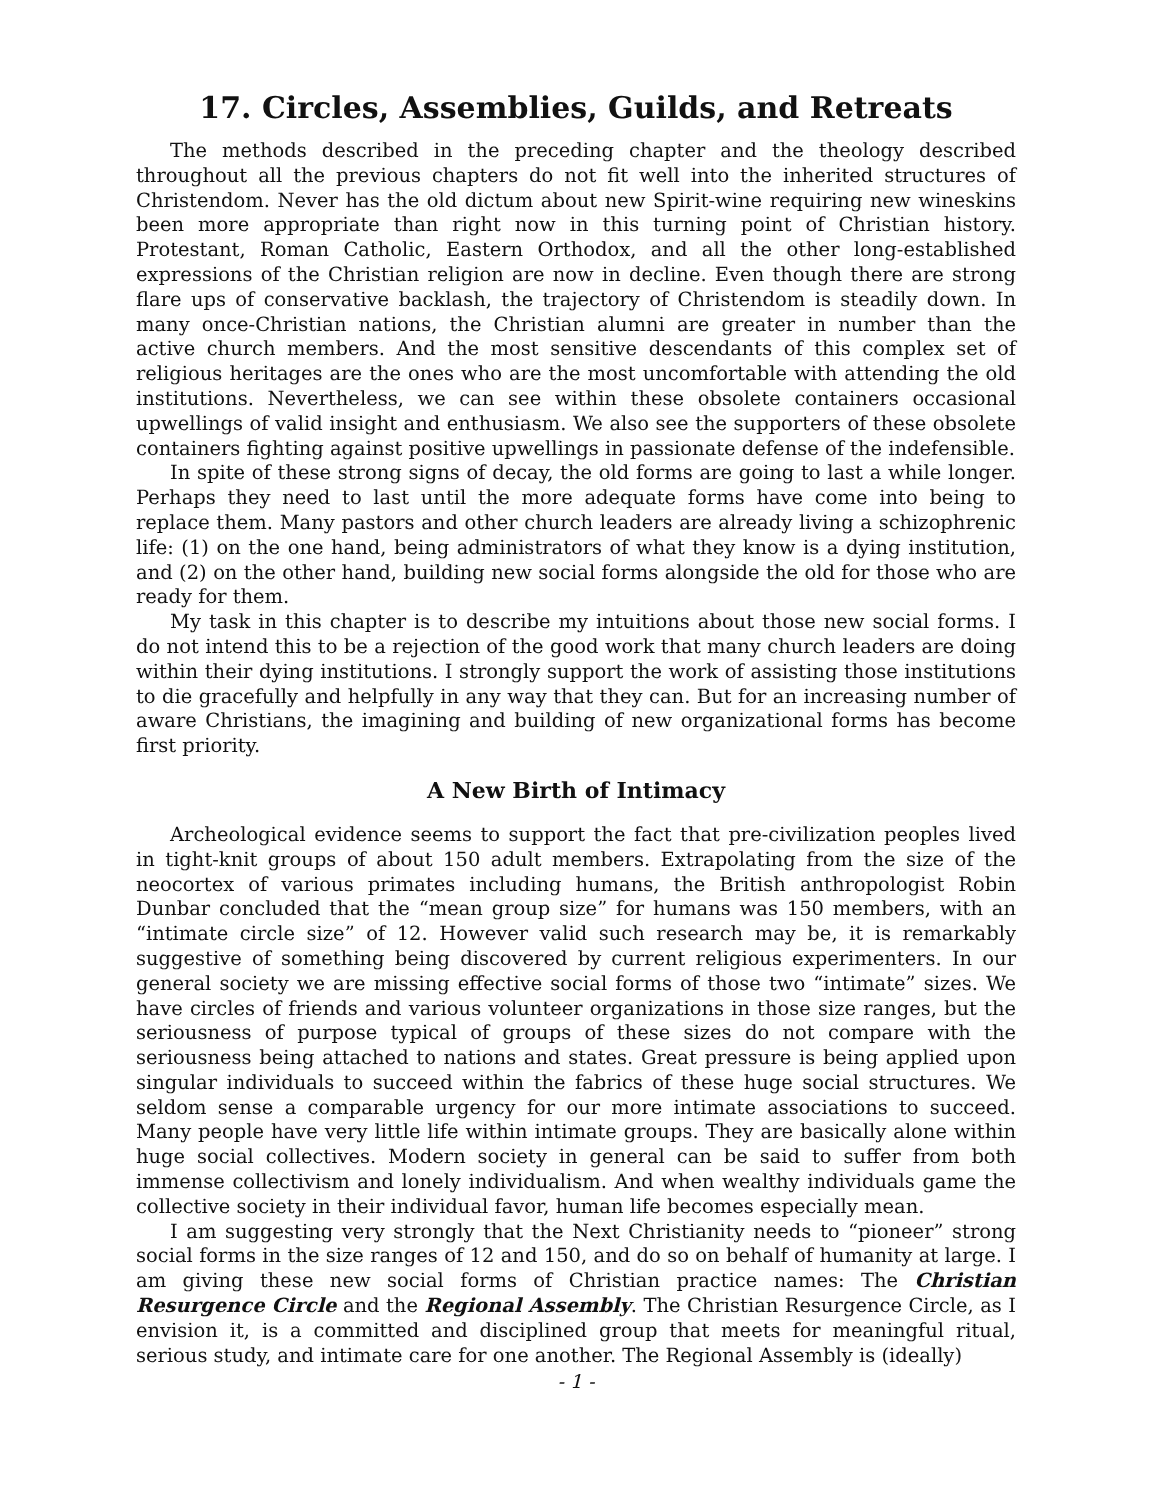17. Circles, Assemblies, Guilds, and Retreats
The methods described in the preceding chapter and the theology described throughout all the previous chapters do not fit well into the inherited structures of Christendom. Never has the old dictum about new Spirit-wine requiring new wineskins been more appropriate than right now in this turning point of Christian history. Protestant, Roman Catholic, Eastern Orthodox, and all the other long-established expressions of the Christian religion are now in decline. Even though there are strong flare ups of conservative backlash, the trajectory of Christendom is steadily down. In many once-Christian nations, the Christian alumni are greater in number than the active church members. And the most sensitive descendants of this complex set of religious heritages are the ones who are the most uncomfortable with attending the old institutions. Nevertheless, we can see within these obsolete containers occasional upwellings of valid insight and enthusiasm. We also see the supporters of these obsolete containers fighting against positive upwellings in passionate defense of the indefensible.
In spite of these strong signs of decay, the old forms are going to last a while longer. Perhaps they need to last until the more adequate forms have come into being to replace them. Many pastors and other church leaders are already living a schizophrenic life: (1) on the one hand, being administrators of what they know is a dying institution, and (2) on the other hand, building new social forms alongside the old for those who are ready for them.
My task in this chapter is to describe my intuitions about those new social forms. I do not intend this to be a rejection of the good work that many church leaders are doing within their dying institutions. I strongly support the work of assisting those institutions to die gracefully and helpfully in any way that they can. But for an increasing number of aware Christians, the imagining and building of new organizational forms has become first priority.
A New Birth of Intimacy
Archeological evidence seems to support the fact that pre-civilization peoples lived in tight-knit groups of about 150 adult members. Extrapolating from the size of the neocortex of various primates including humans, the British anthropologist Robin Dunbar concluded that the “mean group size” for humans was 150 members, with an “intimate circle size” of 12. However valid such research may be, it is remarkably suggestive of something being discovered by current religious experimenters. In our general society we are missing effective social forms of those two “intimate” sizes. We have circles of friends and various volunteer organizations in those size ranges, but the seriousness of purpose typical of groups of these sizes do not compare with the seriousness being attached to nations and states. Great pressure is being applied upon singular individuals to succeed within the fabrics of these huge social structures. We seldom sense a comparable urgency for our more intimate associations to succeed. Many people have very little life within intimate groups. They are basically alone within huge social collectives. Modern society in general can be said to suffer from both immense collectivism and lonely individualism. And when wealthy individuals game the collective society in their individual favor, human life becomes especially mean.
I am suggesting very strongly that the Next Christianity needs to “pioneer” strong social forms in the size ranges of 12 and 150, and do so on behalf of humanity at large. I am giving these new social forms of Christian practice names: The Christian Resurgence Circle and the Regional Assembly. The Christian Resurgence Circle, as I envision it, is a committed and disciplined group that meets for meaningful ritual, serious study, and intimate care for one another. The Regional Assembly is (ideally)
- 1 -